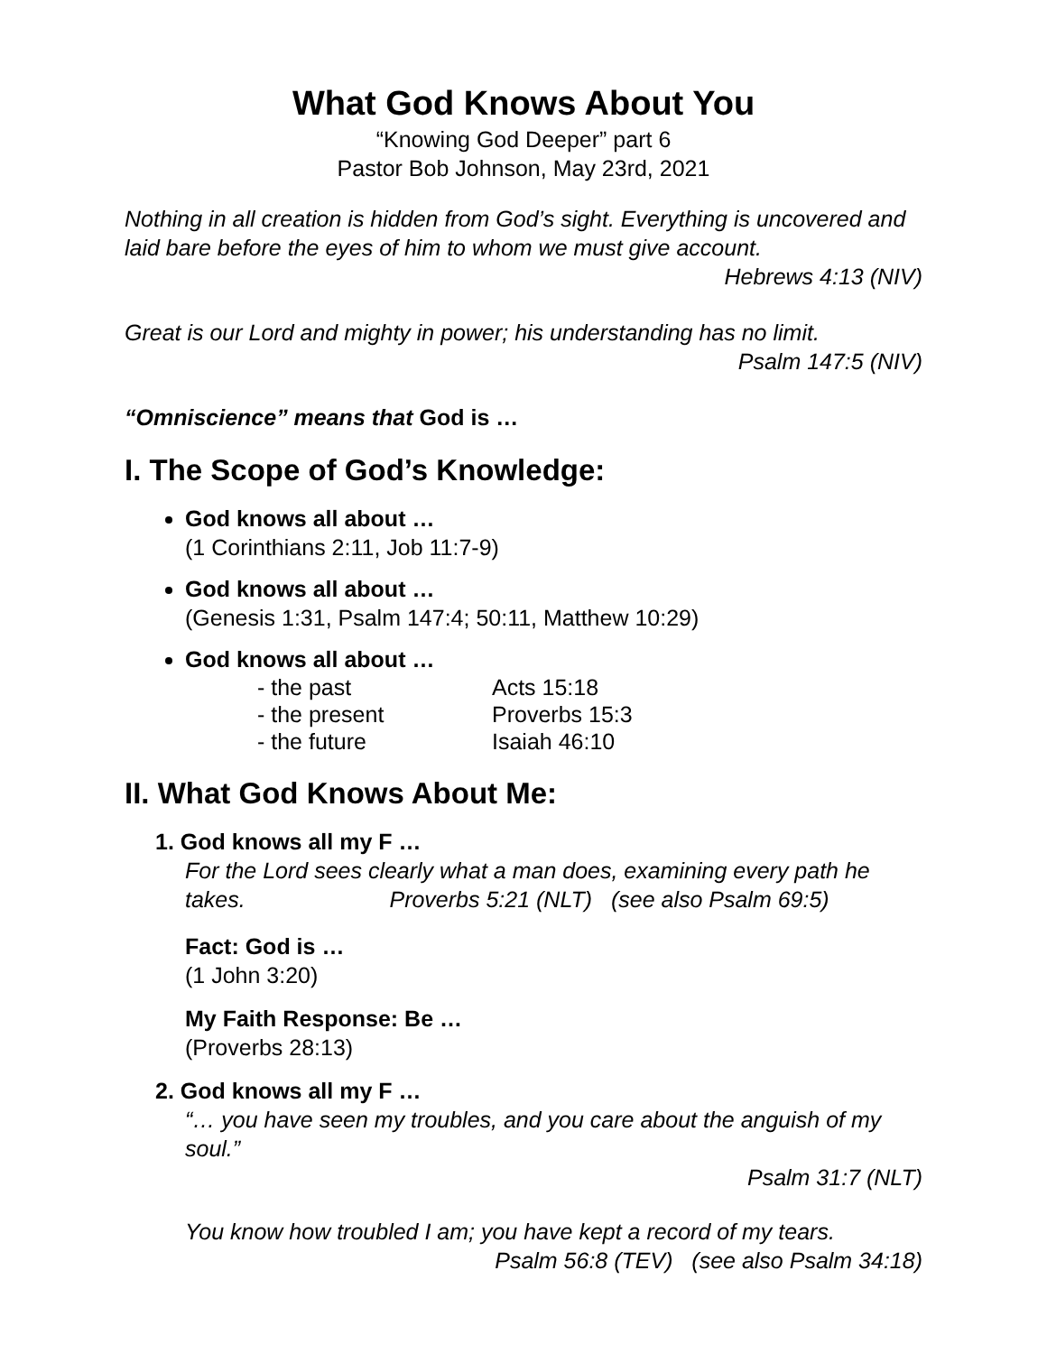What God Knows About You
“Knowing God Deeper” part 6
Pastor Bob Johnson, May 23rd, 2021
Nothing in all creation is hidden from God’s sight. Everything is uncovered and laid bare before the eyes of him to whom we must give account.
Hebrews 4:13 (NIV)
Great is our Lord and mighty in power; his understanding has no limit.
Psalm 147:5 (NIV)
“Omniscience” means that God is …
I. The Scope of God’s Knowledge:
God knows all about …
(1 Corinthians 2:11, Job 11:7-9)
God knows all about …
(Genesis 1:31, Psalm 147:4; 50:11, Matthew 10:29)
God knows all about …
| - the past | Acts 15:18 |
| - the present | Proverbs 15:3 |
| - the future | Isaiah 46:10 |
II. What God Knows About Me:
1. God knows all my F …
For the Lord sees clearly what a man does, examining every path he takes. Proverbs 5:21 (NLT) (see also Psalm 69:5)
Fact: God is …
(1 John 3:20)
My Faith Response: Be …
(Proverbs 28:13)
2. God knows all my F …
“… you have seen my troubles, and you care about the anguish of my soul.”
Psalm 31:7 (NLT)
You know how troubled I am; you have kept a record of my tears.
Psalm 56:8 (TEV) (see also Psalm 34:18)